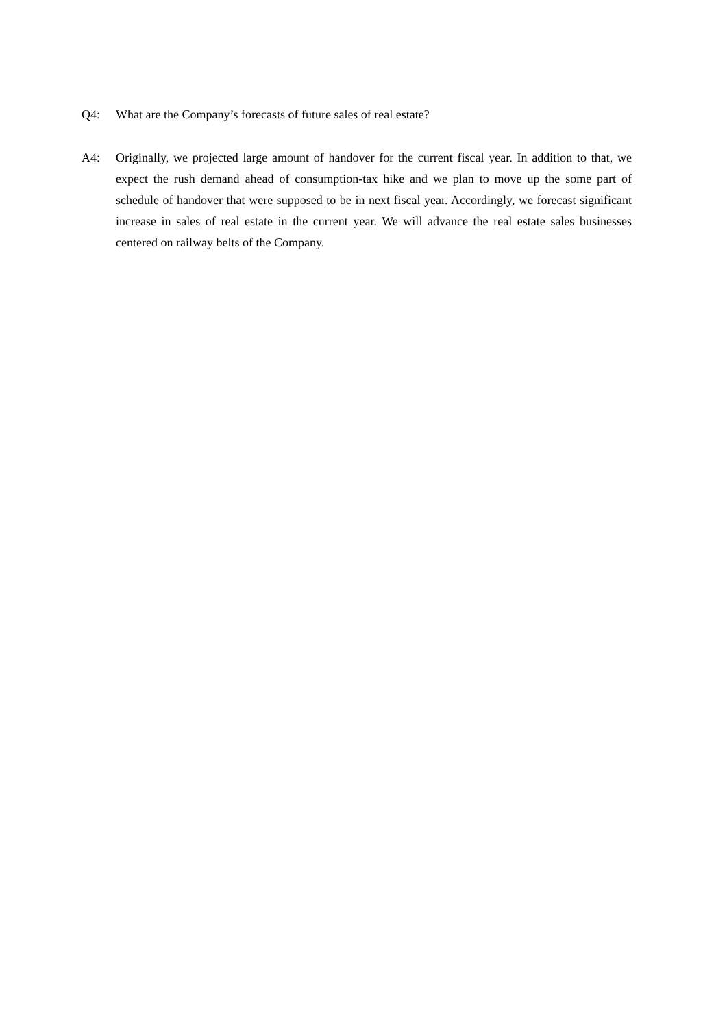Q4: What are the Company’s forecasts of future sales of real estate?
A4: Originally, we projected large amount of handover for the current fiscal year. In addition to that, we expect the rush demand ahead of consumption-tax hike and we plan to move up the some part of schedule of handover that were supposed to be in next fiscal year. Accordingly, we forecast significant increase in sales of real estate in the current year. We will advance the real estate sales businesses centered on railway belts of the Company.